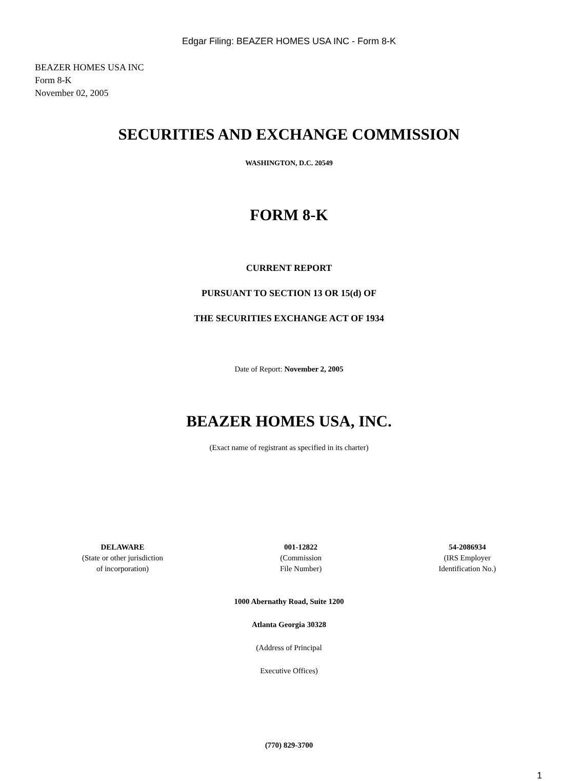Edgar Filing: BEAZER HOMES USA INC - Form 8-K
BEAZER HOMES USA INC
Form 8-K
November 02, 2005
SECURITIES AND EXCHANGE COMMISSION
WASHINGTON, D.C. 20549
FORM 8-K
CURRENT REPORT
PURSUANT TO SECTION 13 OR 15(d) OF
THE SECURITIES EXCHANGE ACT OF 1934
Date of Report: November 2, 2005
BEAZER HOMES USA, INC.
(Exact name of registrant as specified in its charter)
DELAWARE
(State or other jurisdiction
of incorporation)
001-12822
(Commission
File Number)
54-2086934
(IRS Employer
Identification No.)
1000 Abernathy Road, Suite 1200
Atlanta Georgia 30328
(Address of Principal
Executive Offices)
(770) 829-3700
1